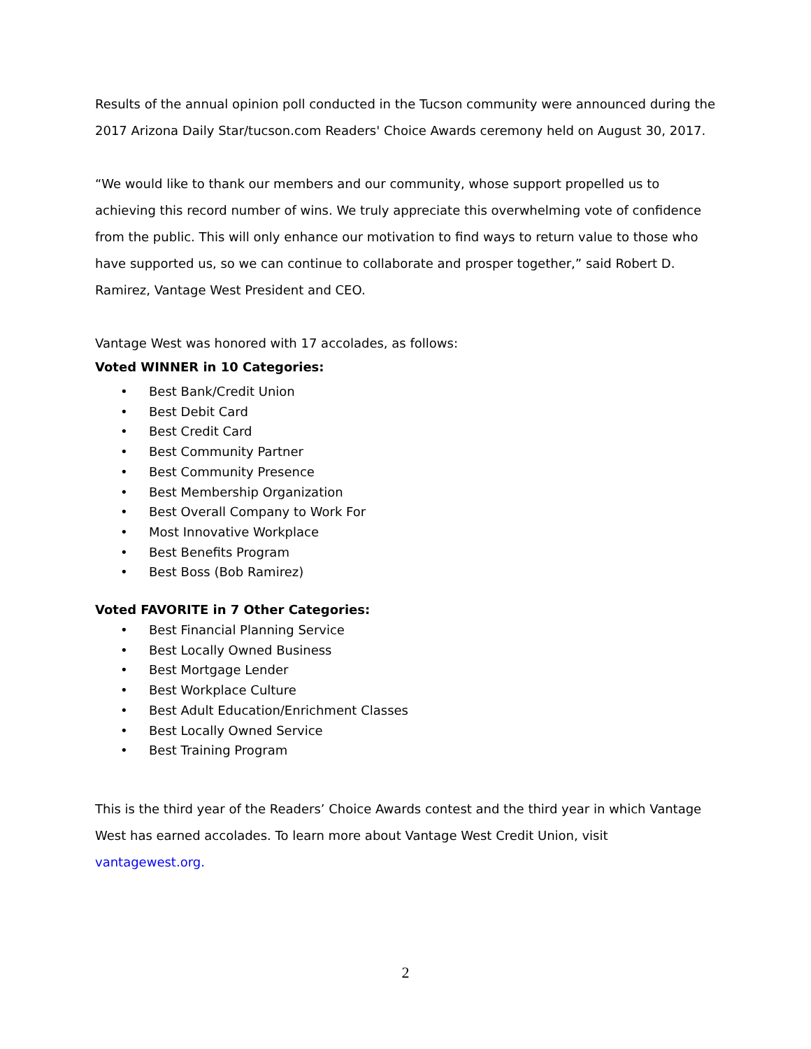Results of the annual opinion poll conducted in the Tucson community were announced during the 2017 Arizona Daily Star/tucson.com Readers' Choice Awards ceremony held on August 30, 2017.
“We would like to thank our members and our community, whose support propelled us to achieving this record number of wins. We truly appreciate this overwhelming vote of confidence from the public. This will only enhance our motivation to find ways to return value to those who have supported us, so we can continue to collaborate and prosper together,” said Robert D. Ramirez, Vantage West President and CEO.
Vantage West was honored with 17 accolades, as follows:
Voted WINNER in 10 Categories:
• Best Bank/Credit Union
• Best Debit Card
• Best Credit Card
• Best Community Partner
• Best Community Presence
• Best Membership Organization
• Best Overall Company to Work For
• Most Innovative Workplace
• Best Benefits Program
• Best Boss (Bob Ramirez)
Voted FAVORITE in 7 Other Categories:
• Best Financial Planning Service
• Best Locally Owned Business
• Best Mortgage Lender
• Best Workplace Culture
• Best Adult Education/Enrichment Classes
• Best Locally Owned Service
• Best Training Program
This is the third year of the Readers’ Choice Awards contest and the third year in which Vantage West has earned accolades. To learn more about Vantage West Credit Union, visit vantagewest.org.
2